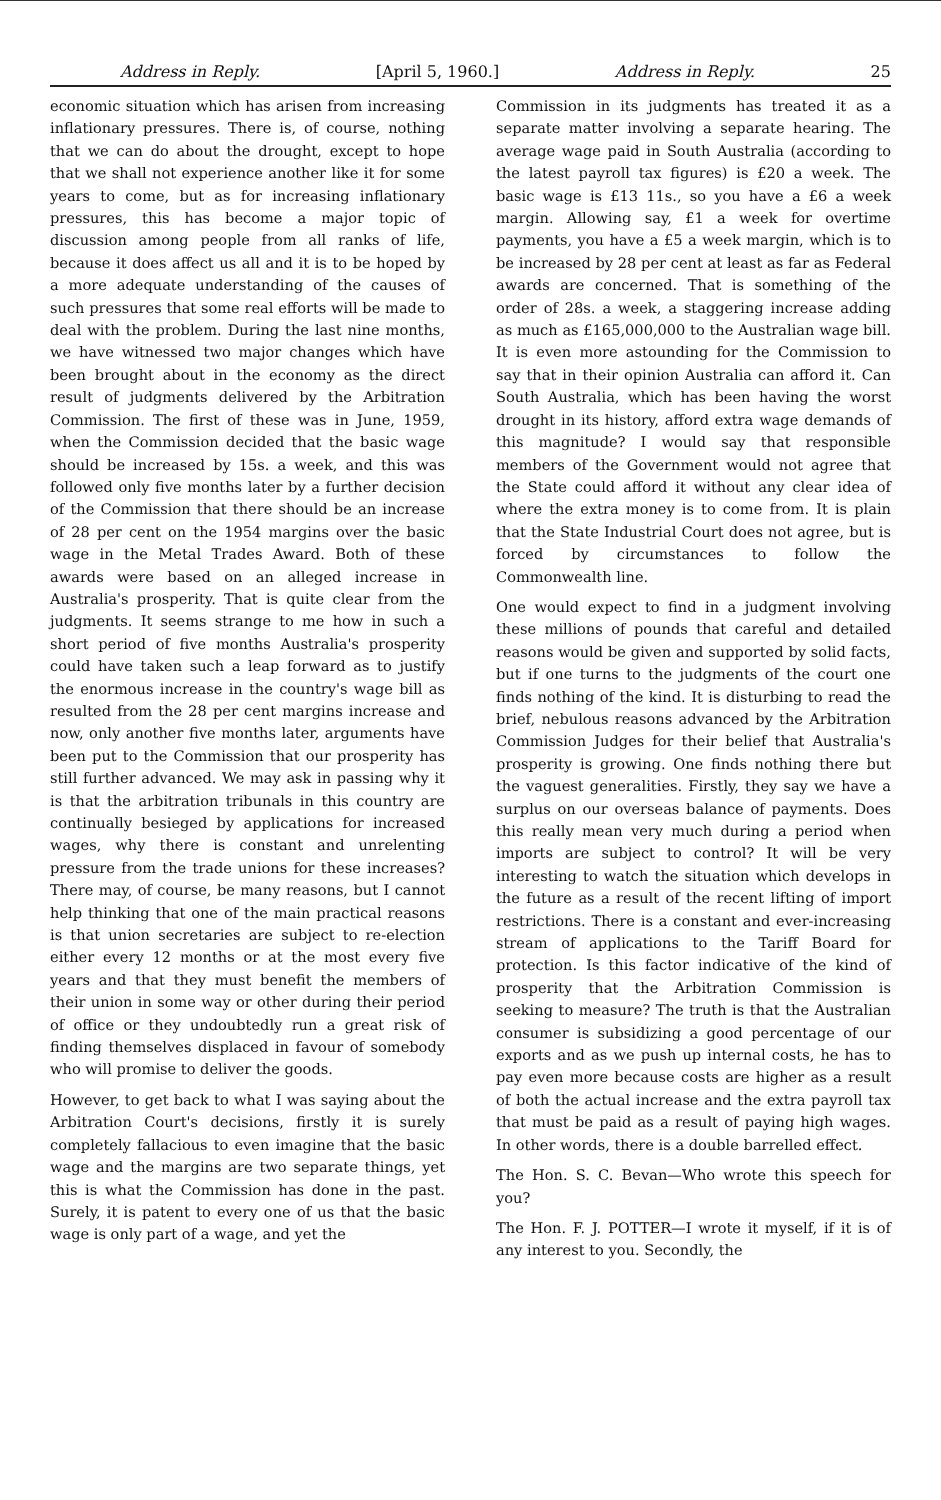Address in Reply. [April 5, 1960.] Address in Reply. 25
economic situation which has arisen from increasing inflationary pressures. There is, of course, nothing that we can do about the drought, except to hope that we shall not experience another like it for some years to come, but as for increasing inflationary pressures, this has become a major topic of discussion among people from all ranks of life, because it does affect us all and it is to be hoped by a more adequate understanding of the causes of such pressures that some real efforts will be made to deal with the problem. During the last nine months, we have witnessed two major changes which have been brought about in the economy as the direct result of judgments delivered by the Arbitration Commission. The first of these was in June, 1959, when the Commission decided that the basic wage should be increased by 15s. a week, and this was followed only five months later by a further decision of the Commission that there should be an increase of 28 per cent on the 1954 margins over the basic wage in the Metal Trades Award. Both of these awards were based on an alleged increase in Australia's prosperity. That is quite clear from the judgments. It seems strange to me how in such a short period of five months Australia's prosperity could have taken such a leap forward as to justify the enormous increase in the country's wage bill as resulted from the 28 per cent margins increase and now, only another five months later, arguments have been put to the Commission that our prosperity has still further advanced. We may ask in passing why it is that the arbitration tribunals in this country are continually besieged by applications for increased wages, why there is constant and unrelenting pressure from the trade unions for these increases? There may, of course, be many reasons, but I cannot help thinking that one of the main practical reasons is that union secretaries are subject to re-election either every 12 months or at the most every five years and that they must benefit the members of their union in some way or other during their period of office or they undoubtedly run a great risk of finding themselves displaced in favour of somebody who will promise to deliver the goods.
However, to get back to what I was saying about the Arbitration Court's decisions, firstly it is surely completely fallacious to even imagine that the basic wage and the margins are two separate things, yet this is what the Commission has done in the past. Surely, it is patent to every one of us that the basic wage is only part of a wage, and yet the
Commission in its judgments has treated it as a separate matter involving a separate hearing. The average wage paid in South Australia (according to the latest payroll tax figures) is £20 a week. The basic wage is £13 11s., so you have a £6 a week margin. Allowing say, £1 a week for overtime payments, you have a £5 a week margin, which is to be increased by 28 per cent at least as far as Federal awards are concerned. That is something of the order of 28s. a week, a staggering increase adding as much as £165,000,000 to the Australian wage bill. It is even more astounding for the Commission to say that in their opinion Australia can afford it. Can South Australia, which has been having the worst drought in its history, afford extra wage demands of this magnitude? I would say that responsible members of the Government would not agree that the State could afford it without any clear idea of where the extra money is to come from. It is plain that the State Industrial Court does not agree, but is forced by circumstances to follow the Commonwealth line.
One would expect to find in a judgment involving these millions of pounds that careful and detailed reasons would be given and supported by solid facts, but if one turns to the judgments of the court one finds nothing of the kind. It is disturbing to read the brief, nebulous reasons advanced by the Arbitration Commission Judges for their belief that Australia's prosperity is growing. One finds nothing there but the vaguest generalities. Firstly, they say we have a surplus on our overseas balance of payments. Does this really mean very much during a period when imports are subject to control? It will be very interesting to watch the situation which develops in the future as a result of the recent lifting of import restrictions. There is a constant and ever-increasing stream of applications to the Tariff Board for protection. Is this factor indicative of the kind of prosperity that the Arbitration Commission is seeking to measure? The truth is that the Australian consumer is subsidizing a good percentage of our exports and as we push up internal costs, he has to pay even more because costs are higher as a result of both the actual increase and the extra payroll tax that must be paid as a result of paying high wages. In other words, there is a double barrelled effect.
The Hon. S. C. Bevan—Who wrote this speech for you?
The Hon. F. J. POTTER—I wrote it myself, if it is of any interest to you. Secondly, the